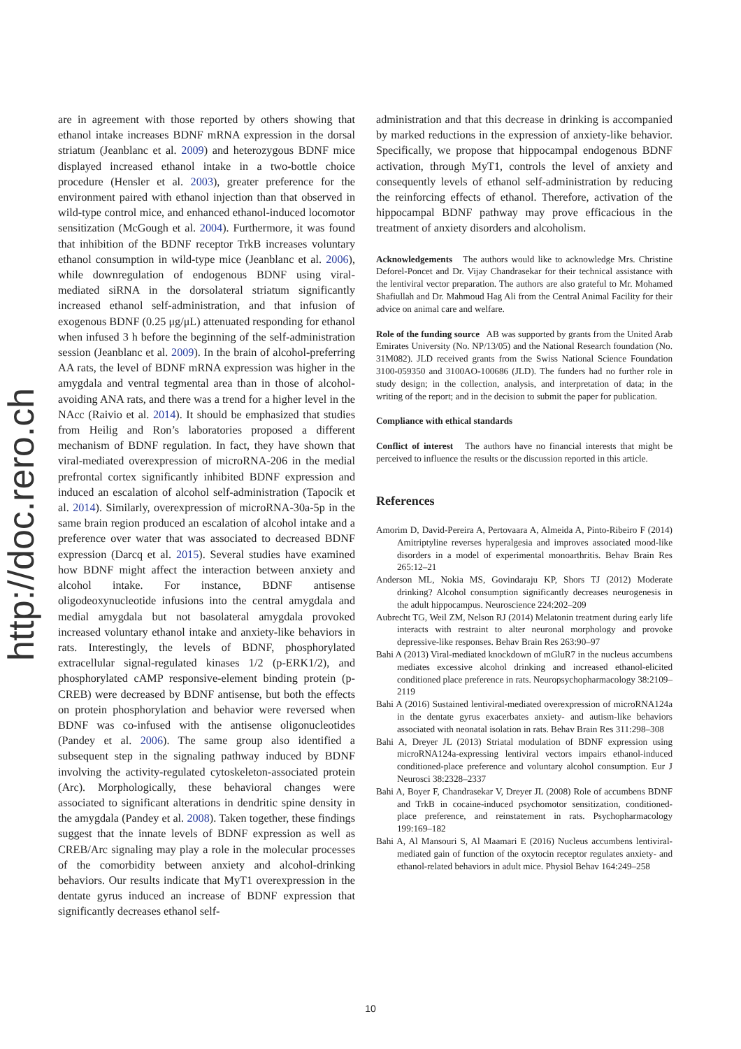http://doc.rero.ch
are in agreement with those reported by others showing that ethanol intake increases BDNF mRNA expression in the dorsal striatum (Jeanblanc et al. 2009) and heterozygous BDNF mice displayed increased ethanol intake in a two-bottle choice procedure (Hensler et al. 2003), greater preference for the environment paired with ethanol injection than that observed in wild-type control mice, and enhanced ethanol-induced locomotor sensitization (McGough et al. 2004). Furthermore, it was found that inhibition of the BDNF receptor TrkB increases voluntary ethanol consumption in wild-type mice (Jeanblanc et al. 2006), while downregulation of endogenous BDNF using viral-mediated siRNA in the dorsolateral striatum significantly increased ethanol self-administration, and that infusion of exogenous BDNF (0.25 μg/μL) attenuated responding for ethanol when infused 3 h before the beginning of the self-administration session (Jeanblanc et al. 2009). In the brain of alcohol-preferring AA rats, the level of BDNF mRNA expression was higher in the amygdala and ventral tegmental area than in those of alcohol-avoiding ANA rats, and there was a trend for a higher level in the NAcc (Raivio et al. 2014). It should be emphasized that studies from Heilig and Ron’s laboratories proposed a different mechanism of BDNF regulation. In fact, they have shown that viral-mediated overexpression of microRNA-206 in the medial prefrontal cortex significantly inhibited BDNF expression and induced an escalation of alcohol self-administration (Tapocik et al. 2014). Similarly, overexpression of microRNA-30a-5p in the same brain region produced an escalation of alcohol intake and a preference over water that was associated to decreased BDNF expression (Darcq et al. 2015). Several studies have examined how BDNF might affect the interaction between anxiety and alcohol intake. For instance, BDNF antisense oligodeoxynucleotide infusions into the central amygdala and medial amygdala but not basolateral amygdala provoked increased voluntary ethanol intake and anxiety-like behaviors in rats. Interestingly, the levels of BDNF, phosphorylated extracellular signal-regulated kinases 1/2 (p-ERK1/2), and phosphorylated cAMP responsive-element binding protein (p-CREB) were decreased by BDNF antisense, but both the effects on protein phosphorylation and behavior were reversed when BDNF was co-infused with the antisense oligonucleotides (Pandey et al. 2006). The same group also identified a subsequent step in the signaling pathway induced by BDNF involving the activity-regulated cytoskeleton-associated protein (Arc). Morphologically, these behavioral changes were associated to significant alterations in dendritic spine density in the amygdala (Pandey et al. 2008). Taken together, these findings suggest that the innate levels of BDNF expression as well as CREB/Arc signaling may play a role in the molecular processes of the comorbidity between anxiety and alcohol-drinking behaviors. Our results indicate that MyT1 overexpression in the dentate gyrus induced an increase of BDNF expression that significantly decreases ethanol self-
administration and that this decrease in drinking is accompanied by marked reductions in the expression of anxiety-like behavior. Specifically, we propose that hippocampal endogenous BDNF activation, through MyT1, controls the level of anxiety and consequently levels of ethanol self-administration by reducing the reinforcing effects of ethanol. Therefore, activation of the hippocampal BDNF pathway may prove efficacious in the treatment of anxiety disorders and alcoholism.
Acknowledgements The authors would like to acknowledge Mrs. Christine Deforel-Poncet and Dr. Vijay Chandrasekar for their technical assistance with the lentiviral vector preparation. The authors are also grateful to Mr. Mohamed Shafiullah and Dr. Mahmoud Hag Ali from the Central Animal Facility for their advice on animal care and welfare.
Role of the funding source AB was supported by grants from the United Arab Emirates University (No. NP/13/05) and the National Research foundation (No. 31M082). JLD received grants from the Swiss National Science Foundation 3100-059350 and 3100AO-100686 (JLD). The funders had no further role in study design; in the collection, analysis, and interpretation of data; in the writing of the report; and in the decision to submit the paper for publication.
Compliance with ethical standards
Conflict of interest The authors have no financial interests that might be perceived to influence the results or the discussion reported in this article.
References
Amorim D, David-Pereira A, Pertovaara A, Almeida A, Pinto-Ribeiro F (2014) Amitriptyline reverses hyperalgesia and improves associated mood-like disorders in a model of experimental monoarthritis. Behav Brain Res 265:12–21
Anderson ML, Nokia MS, Govindaraju KP, Shors TJ (2012) Moderate drinking? Alcohol consumption significantly decreases neurogenesis in the adult hippocampus. Neuroscience 224:202–209
Aubrecht TG, Weil ZM, Nelson RJ (2014) Melatonin treatment during early life interacts with restraint to alter neuronal morphology and provoke depressive-like responses. Behav Brain Res 263:90–97
Bahi A (2013) Viral-mediated knockdown of mGluR7 in the nucleus accumbens mediates excessive alcohol drinking and increased ethanol-elicited conditioned place preference in rats. Neuropsychopharmacology 38:2109–2119
Bahi A (2016) Sustained lentiviral-mediated overexpression of microRNA124a in the dentate gyrus exacerbates anxiety- and autism-like behaviors associated with neonatal isolation in rats. Behav Brain Res 311:298–308
Bahi A, Dreyer JL (2013) Striatal modulation of BDNF expression using microRNA124a-expressing lentiviral vectors impairs ethanol-induced conditioned-place preference and voluntary alcohol consumption. Eur J Neurosci 38:2328–2337
Bahi A, Boyer F, Chandrasekar V, Dreyer JL (2008) Role of accumbens BDNF and TrkB in cocaine-induced psychomotor sensitization, conditioned-place preference, and reinstatement in rats. Psychopharmacology 199:169–182
Bahi A, Al Mansouri S, Al Maamari E (2016) Nucleus accumbens lentiviral-mediated gain of function of the oxytocin receptor regulates anxiety- and ethanol-related behaviors in adult mice. Physiol Behav 164:249–258
10